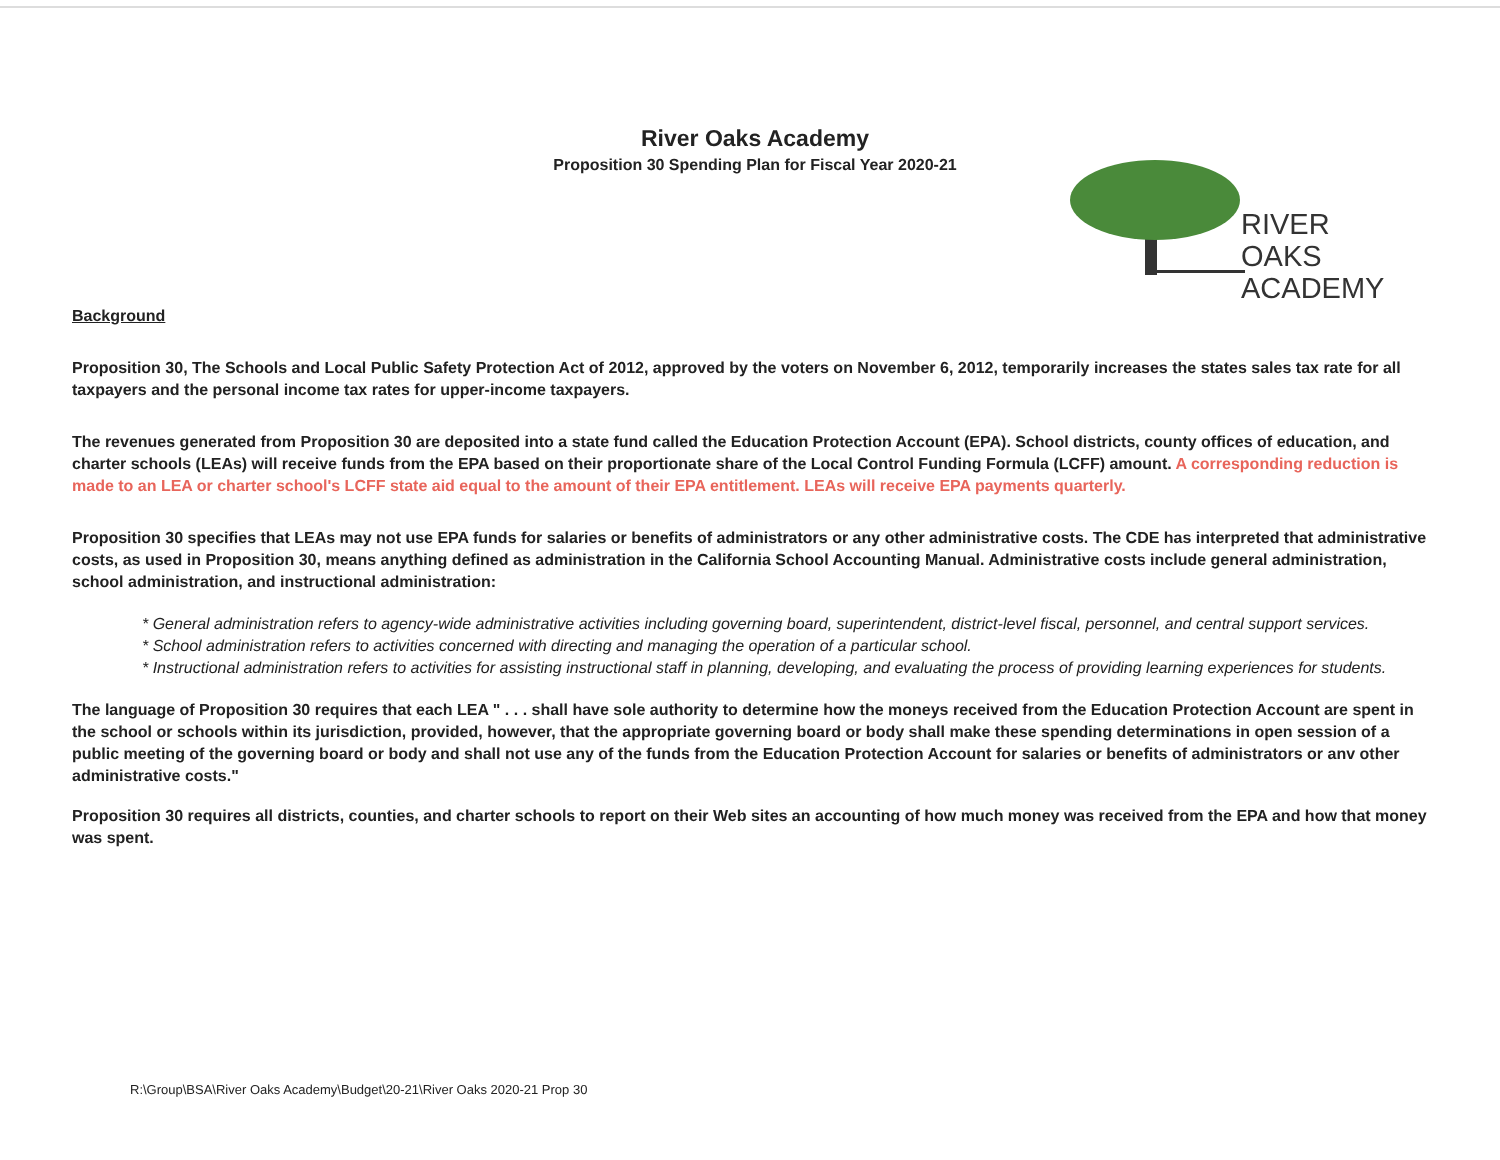River Oaks Academy
Proposition 30 Spending Plan for Fiscal Year 2020-21
RIVER OAKS
ACADEMY
Background
Proposition 30, The Schools and Local Public Safety Protection Act of 2012, approved by the voters on November 6, 2012, temporarily increases the states sales tax rate for all taxpayers and the personal income tax rates for upper-income taxpayers.
The revenues generated from Proposition 30 are deposited into a state fund called the Education Protection Account (EPA). School districts, county offices of education, and charter schools (LEAs) will receive funds from the EPA based on their proportionate share of the Local Control Funding Formula (LCFF) amount. A corresponding reduction is made to an LEA or charter school's LCFF state aid equal to the amount of their EPA entitlement. LEAs will receive EPA payments quarterly.
Proposition 30 specifies that LEAs may not use EPA funds for salaries or benefits of administrators or any other administrative costs. The CDE has interpreted that administrative costs, as used in Proposition 30, means anything defined as administration in the California School Accounting Manual. Administrative costs include general administration, school administration, and instructional administration:
* General administration refers to agency-wide administrative activities including governing board, superintendent, district-level fiscal, personnel, and central support services.
* School administration refers to activities concerned with directing and managing the operation of a particular school.
* Instructional administration refers to activities for assisting instructional staff in planning, developing, and evaluating the process of providing learning experiences for students.
The language of Proposition 30 requires that each LEA " . . . shall have sole authority to determine how the moneys received from the Education Protection Account are spent in the school or schools within its jurisdiction, provided, however, that the appropriate governing board or body shall make these spending determinations in open session of a public meeting of the governing board or body and shall not use any of the funds from the Education Protection Account for salaries or benefits of administrators or anv other administrative costs."
Proposition 30 requires all districts, counties, and charter schools to report on their Web sites an accounting of how much money was received from the EPA and how that money was spent.
R:\Group\BSA\River Oaks Academy\Budget\20-21\River Oaks 2020-21 Prop 30